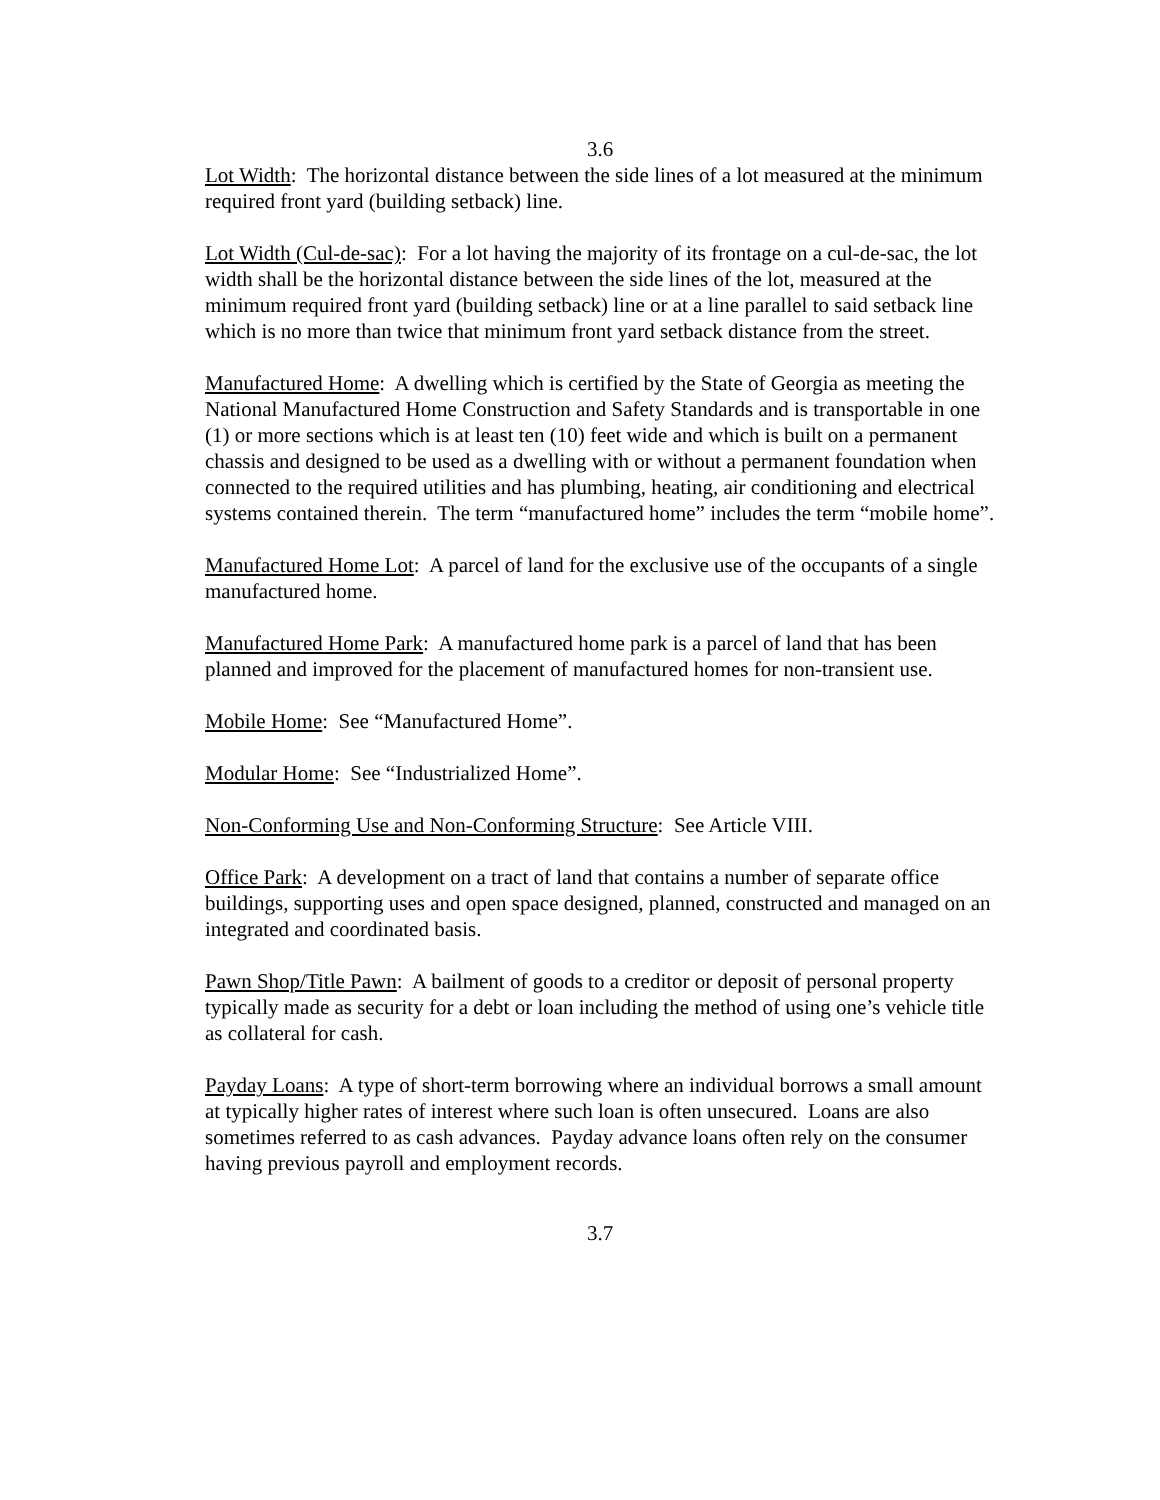3.6
Lot Width: The horizontal distance between the side lines of a lot measured at the minimum required front yard (building setback) line.
Lot Width (Cul-de-sac): For a lot having the majority of its frontage on a cul-de-sac, the lot width shall be the horizontal distance between the side lines of the lot, measured at the minimum required front yard (building setback) line or at a line parallel to said setback line which is no more than twice that minimum front yard setback distance from the street.
Manufactured Home: A dwelling which is certified by the State of Georgia as meeting the National Manufactured Home Construction and Safety Standards and is transportable in one (1) or more sections which is at least ten (10) feet wide and which is built on a permanent chassis and designed to be used as a dwelling with or without a permanent foundation when connected to the required utilities and has plumbing, heating, air conditioning and electrical systems contained therein. The term “manufactured home” includes the term “mobile home”.
Manufactured Home Lot: A parcel of land for the exclusive use of the occupants of a single manufactured home.
Manufactured Home Park: A manufactured home park is a parcel of land that has been planned and improved for the placement of manufactured homes for non-transient use.
Mobile Home: See “Manufactured Home”.
Modular Home: See “Industrialized Home”.
Non-Conforming Use and Non-Conforming Structure: See Article VIII.
Office Park: A development on a tract of land that contains a number of separate office buildings, supporting uses and open space designed, planned, constructed and managed on an integrated and coordinated basis.
Pawn Shop/Title Pawn: A bailment of goods to a creditor or deposit of personal property typically made as security for a debt or loan including the method of using one’s vehicle title as collateral for cash.
Payday Loans: A type of short-term borrowing where an individual borrows a small amount at typically higher rates of interest where such loan is often unsecured. Loans are also sometimes referred to as cash advances. Payday advance loans often rely on the consumer having previous payroll and employment records.
3.7